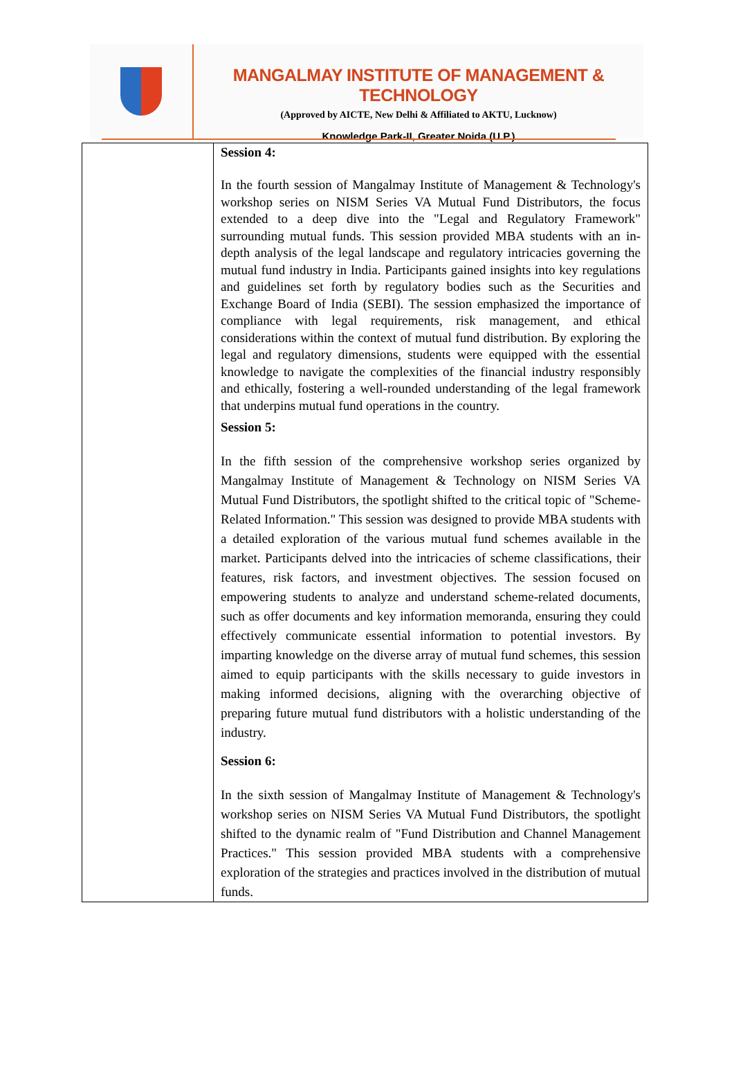MANGALMAY INSTITUTE OF MANAGEMENT & TECHNOLOGY
(Approved by AICTE, New Delhi & Affiliated to AKTU, Lucknow)
Knowledge Park-II, Greater Noida (U.P.)
| | Session 4: In the fourth session of Mangalmay Institute of Management & Technology's workshop series on NISM Series VA Mutual Fund Distributors, the focus extended to a deep dive into the "Legal and Regulatory Framework" surrounding mutual funds. This session provided MBA students with an in-depth analysis of the legal landscape and regulatory intricacies governing the mutual fund industry in India. Participants gained insights into key regulations and guidelines set forth by regulatory bodies such as the Securities and Exchange Board of India (SEBI). The session emphasized the importance of compliance with legal requirements, risk management, and ethical considerations within the context of mutual fund distribution. By exploring the legal and regulatory dimensions, students were equipped with the essential knowledge to navigate the complexities of the financial industry responsibly and ethically, fostering a well-rounded understanding of the legal framework that underpins mutual fund operations in the country. Session 5: In the fifth session of the comprehensive workshop series organized by Mangalmay Institute of Management & Technology on NISM Series VA Mutual Fund Distributors, the spotlight shifted to the critical topic of "Scheme-Related Information." This session was designed to provide MBA students with a detailed exploration of the various mutual fund schemes available in the market. Participants delved into the intricacies of scheme classifications, their features, risk factors, and investment objectives. The session focused on empowering students to analyze and understand scheme-related documents, such as offer documents and key information memoranda, ensuring they could effectively communicate essential information to potential investors. By imparting knowledge on the diverse array of mutual fund schemes, this session aimed to equip participants with the skills necessary to guide investors in making informed decisions, aligning with the overarching objective of preparing future mutual fund distributors with a holistic understanding of the industry. Session 6: In the sixth session of Mangalmay Institute of Management & Technology's workshop series on NISM Series VA Mutual Fund Distributors, the spotlight shifted to the dynamic realm of "Fund Distribution and Channel Management Practices." This session provided MBA students with a comprehensive exploration of the strategies and practices involved in the distribution of mutual funds. |